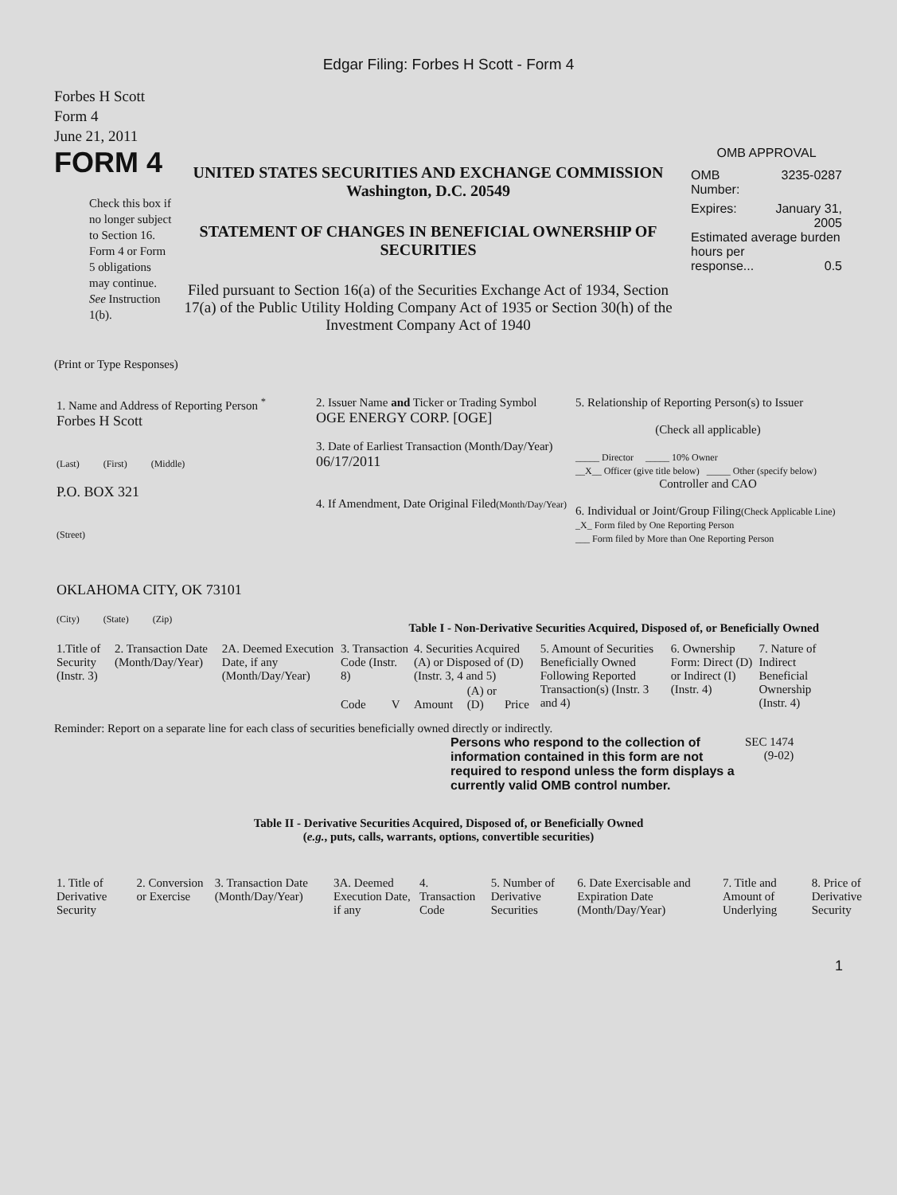Edgar Filing: Forbes H Scott - Form 4
Forbes H Scott
Form 4
June 21, 2011
FORM 4
Check this box if no longer subject to Section 16. Form 4 or Form 5 obligations may continue. See Instruction 1(b).
UNITED STATES SECURITIES AND EXCHANGE COMMISSION
Washington, D.C. 20549
STATEMENT OF CHANGES IN BENEFICIAL OWNERSHIP OF SECURITIES
Filed pursuant to Section 16(a) of the Securities Exchange Act of 1934, Section 17(a) of the Public Utility Holding Company Act of 1935 or Section 30(h) of the Investment Company Act of 1940
OMB APPROVAL
OMB
Number: 3235-0287
Expires: January 31,
2005
Estimated average burden hours per
response... 0.5
(Print or Type Responses)
| 1. Name and Address of Reporting Person <sup>*</sup> Forbes H Scott (Last) (First) (Middle) P.O. BOX 321 (Street) OKLAHOMA CITY, OK 73101 (City) (State) (Zip) | 2. Issuer Name and Ticker or Trading Symbol OGE ENERGY CORP. [OGE] 3. Date of Earliest Transaction (Month/Day/Year) 06/17/2011 4. If Amendment, Date Original Filed (Month/Day/Year) | 5. Relationship of Reporting Person(s) to Issuer (Check all applicable) _____ Director _____ 10% Owner __X__ Officer (give title below) _____ Other (specify below) Controller and CAO 6. Individual or Joint/Group Filing (Check Applicable Line) _X_ Form filed by One Reporting Person ___ Form filed by More than One Reporting Person |
Table I - Non-Derivative Securities Acquired, Disposed of, or Beneficially Owned
| 1.Title of Security (Instr. 3) | 2. Transaction Date (Month/Day/Year) | 2A. Deemed Execution Date, if any (Month/Day/Year) | 3. Transaction Code (Instr. 8) | | 4. Securities Acquired (A) or Disposed of (D) (Instr. 3, 4 and 5) | | | 5. Amount of Securities Beneficially Owned Following Reported Transaction(s) (Instr. 3 and 4) | 6. Ownership Form: Direct (D) or Indirect (I) (Instr. 4) | 7. Nature of Indirect Beneficial Ownership (Instr. 4) |
| --- | --- | --- | --- | --- | --- | --- | --- | --- | --- | --- |
| | | | Code | V | Amount | (A) or (D) | Price | | | |
Reminder: Report on a separate line for each class of securities beneficially owned directly or indirectly.
Persons who respond to the collection of information contained in this form are not required to respond unless the form displays a currently valid OMB control number.
SEC 1474
(9-02)
Table II - Derivative Securities Acquired, Disposed of, or Beneficially Owned
(e.g., puts, calls, warrants, options, convertible securities)
| 1. Title of Derivative Security | 2. Conversion or Exercise | 3. Transaction Date (Month/Day/Year) | 3A. Deemed Execution Date, if any | 4. Transaction Code | 5. Number of Derivative Securities | 6. Date Exercisable and Expiration Date (Month/Day/Year) | 7. Title and Amount of Underlying | 8. Price of Derivative Security |
| --- | --- | --- | --- | --- | --- | --- | --- | --- |
1